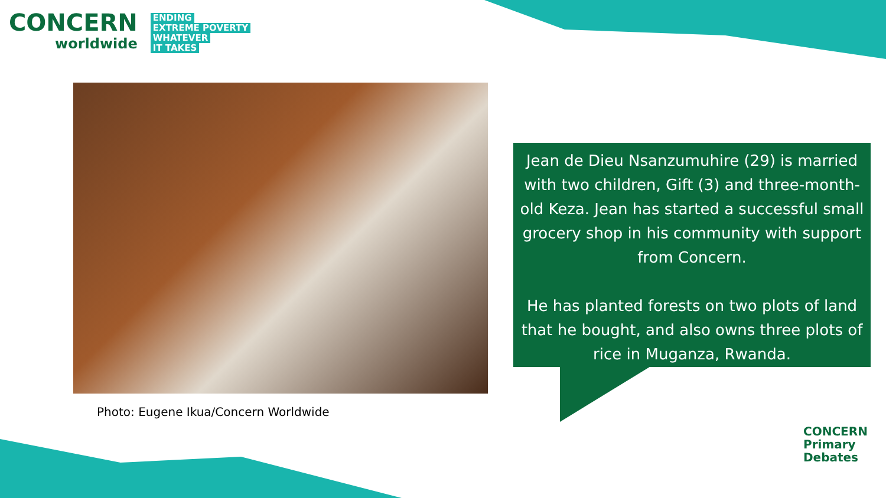CONCERN
worldwide
ENDING
EXTREME POVERTY
WHATEVER
IT TAKES
Photo: Eugene Ikua/Concern Worldwide
Jean de Dieu Nsanzumuhire (29) is married with two children, Gift (3) and three-month-old Keza. Jean has started a successful small grocery shop in his community with support from Concern.
He has planted forests on two plots of land that he bought, and also owns three plots of rice in Muganza, Rwanda.
CONCERN
Primary
Debates